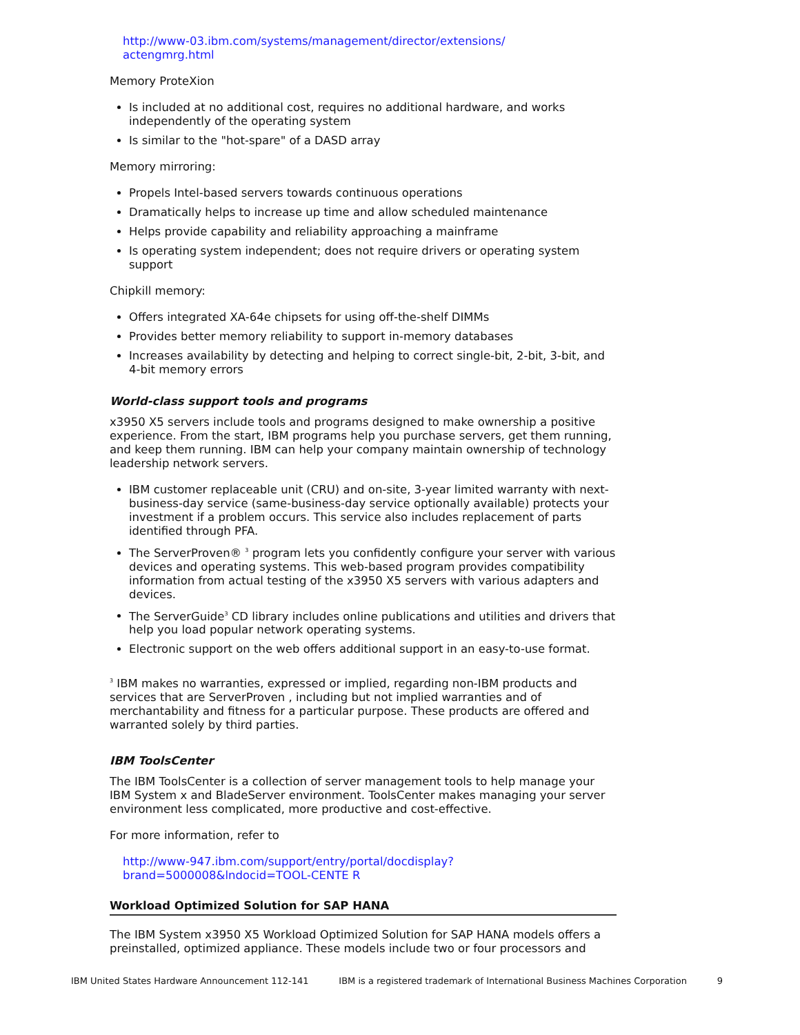http://www-03.ibm.com/systems/management/director/extensions/
actengmrg.html
Memory ProteXion
Is included at no additional cost, requires no additional hardware, and works independently of the operating system
Is similar to the "hot-spare" of a DASD array
Memory mirroring:
Propels Intel-based servers towards continuous operations
Dramatically helps to increase up time and allow scheduled maintenance
Helps provide capability and reliability approaching a mainframe
Is operating system independent; does not require drivers or operating system support
Chipkill memory:
Offers integrated XA-64e chipsets for using off-the-shelf DIMMs
Provides better memory reliability to support in-memory databases
Increases availability by detecting and helping to correct single-bit, 2-bit, 3-bit, and 4-bit memory errors
World-class support tools and programs
x3950 X5 servers include tools and programs designed to make ownership a positive experience. From the start, IBM programs help you purchase servers, get them running, and keep them running. IBM can help your company maintain ownership of technology leadership network servers.
IBM customer replaceable unit (CRU) and on-site, 3-year limited warranty with next-business-day service (same-business-day service optionally available) protects your investment if a problem occurs. This service also includes replacement of parts identified through PFA.
The ServerProven® <sup>3</sup> program lets you confidently configure your server with various devices and operating systems. This web-based program provides compatibility information from actual testing of the x3950 X5 servers with various adapters and devices.
The ServerGuide<sup>3</sup> CD library includes online publications and utilities and drivers that help you load popular network operating systems.
Electronic support on the web offers additional support in an easy-to-use format.
<sup>3</sup> IBM makes no warranties, expressed or implied, regarding non-IBM products and services that are ServerProven , including but not implied warranties and of merchantability and fitness for a particular purpose. These products are offered and warranted solely by third parties.
IBM ToolsCenter
The IBM ToolsCenter is a collection of server management tools to help manage your IBM System x and BladeServer environment. ToolsCenter makes managing your server environment less complicated, more productive and cost-effective.
For more information, refer to
http://www-947.ibm.com/support/entry/portal/docdisplay?
brand=5000008&lndocid=TOOL-CENTE R
Workload Optimized Solution for SAP HANA
The IBM System x3950 X5 Workload Optimized Solution for SAP HANA models offers a preinstalled, optimized appliance. These models include two or four processors and
IBM United States Hardware Announcement 112-141 IBM is a registered trademark of International Business Machines Corporation 9